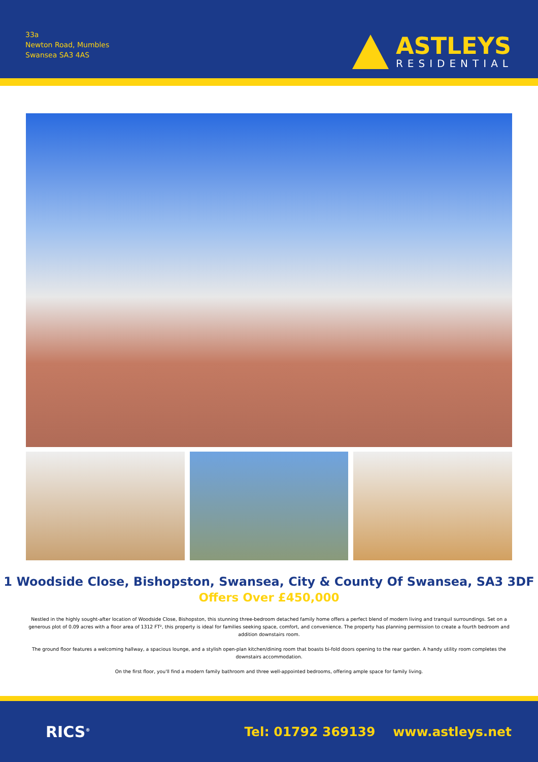33a
Newton Road, Mumbles
Swansea SA3 4AS
ASTLEYS
RESIDENTIAL
1 Woodside Close, Bishopston, Swansea, City & County Of Swansea, SA3 3DF
Offers Over £450,000
Nestled in the highly sought-after location of Woodside Close, Bishopston, this stunning three-bedroom detached family home offers a perfect blend of modern living and tranquil surroundings. Set on a generous plot of 0.09 acres with a floor area of 1312 FT², this property is ideal for families seeking space, comfort, and convenience. The property has planning permission to create a fourth bedroom and addition downstairs room.
The ground floor features a welcoming hallway, a spacious lounge, and a stylish open-plan kitchen/dining room that boasts bi-fold doors opening to the rear garden. A handy utility room completes the downstairs accommodation.
On the first floor, you'll find a modern family bathroom and three well-appointed bedrooms, offering ample space for family living.
RICS<sup>®</sup>
Tel: 01792 369139 www.astleys.net